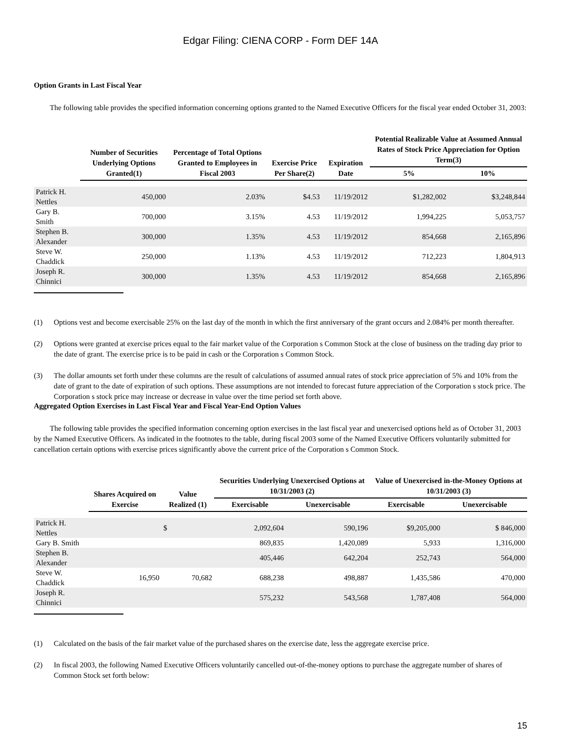Edgar Filing: CIENA CORP - Form DEF 14A
Option Grants in Last Fiscal Year
The following table provides the specified information concerning options granted to the Named Executive Officers for the fiscal year ended October 31, 2003:
| | Number of Securities Underlying Options Granted(1) | Percentage of Total Options Granted to Employees in Fiscal 2003 | Exercise Price Per Share(2) | Expiration Date | Potential Realizable Value at Assumed Annual Rates of Stock Price Appreciation for Option Term(3) | |
| --- | --- | --- | --- | --- | --- | --- |
| | | | | | 5% | 10% |
| Patrick H. Nettles | 450,000 | 2.03% | $4.53 | 11/19/2012 | $1,282,002 | $3,248,844 |
| Gary B. Smith | 700,000 | 3.15% | 4.53 | 11/19/2012 | 1,994,225 | 5,053,757 |
| Stephen B. Alexander | 300,000 | 1.35% | 4.53 | 11/19/2012 | 854,668 | 2,165,896 |
| Steve W. Chaddick | 250,000 | 1.13% | 4.53 | 11/19/2012 | 712,223 | 1,804,913 |
| Joseph R. Chinnici | 300,000 | 1.35% | 4.53 | 11/19/2012 | 854,668 | 2,165,896 |
(1) Options vest and become exercisable 25% on the last day of the month in which the first anniversary of the grant occurs and 2.084% per month thereafter.
(2) Options were granted at exercise prices equal to the fair market value of the Corporation s Common Stock at the close of business on the trading day prior to the date of grant. The exercise price is to be paid in cash or the Corporation s Common Stock.
(3) The dollar amounts set forth under these columns are the result of calculations of assumed annual rates of stock price appreciation of 5% and 10% from the date of grant to the date of expiration of such options. These assumptions are not intended to forecast future appreciation of the Corporation s stock price. The Corporation s stock price may increase or decrease in value over the time period set forth above.
Aggregated Option Exercises in Last Fiscal Year and Fiscal Year-End Option Values
The following table provides the specified information concerning option exercises in the last fiscal year and unexercised options held as of October 31, 2003 by the Named Executive Officers. As indicated in the footnotes to the table, during fiscal 2003 some of the Named Executive Officers voluntarily submitted for cancellation certain options with exercise prices significantly above the current price of the Corporation s Common Stock.
| | Shares Acquired on Exercise | Value Realized (1) | Securities Underlying Unexercised Options at 10/31/2003 (2) | | Value of Unexercised in-the-Money Options at 10/31/2003 (3) | |
| --- | --- | --- | --- | --- | --- | --- |
| | | | Exercisable | Unexercisable | Exercisable | Unexercisable |
| Patrick H. Nettles | | $ | 2,092,604 | 590,196 | $9,205,000 | $ 846,000 |
| Gary B. Smith | | | 869,835 | 1,420,089 | 5,933 | 1,316,000 |
| Stephen B. Alexander | | | 405,446 | 642,204 | 252,743 | 564,000 |
| Steve W. Chaddick | 16,950 | 70,682 | 688,238 | 498,887 | 1,435,586 | 470,000 |
| Joseph R. Chinnici | | | 575,232 | 543,568 | 1,787,408 | 564,000 |
(1) Calculated on the basis of the fair market value of the purchased shares on the exercise date, less the aggregate exercise price.
(2) In fiscal 2003, the following Named Executive Officers voluntarily cancelled out-of-the-money options to purchase the aggregate number of shares of Common Stock set forth below:
15